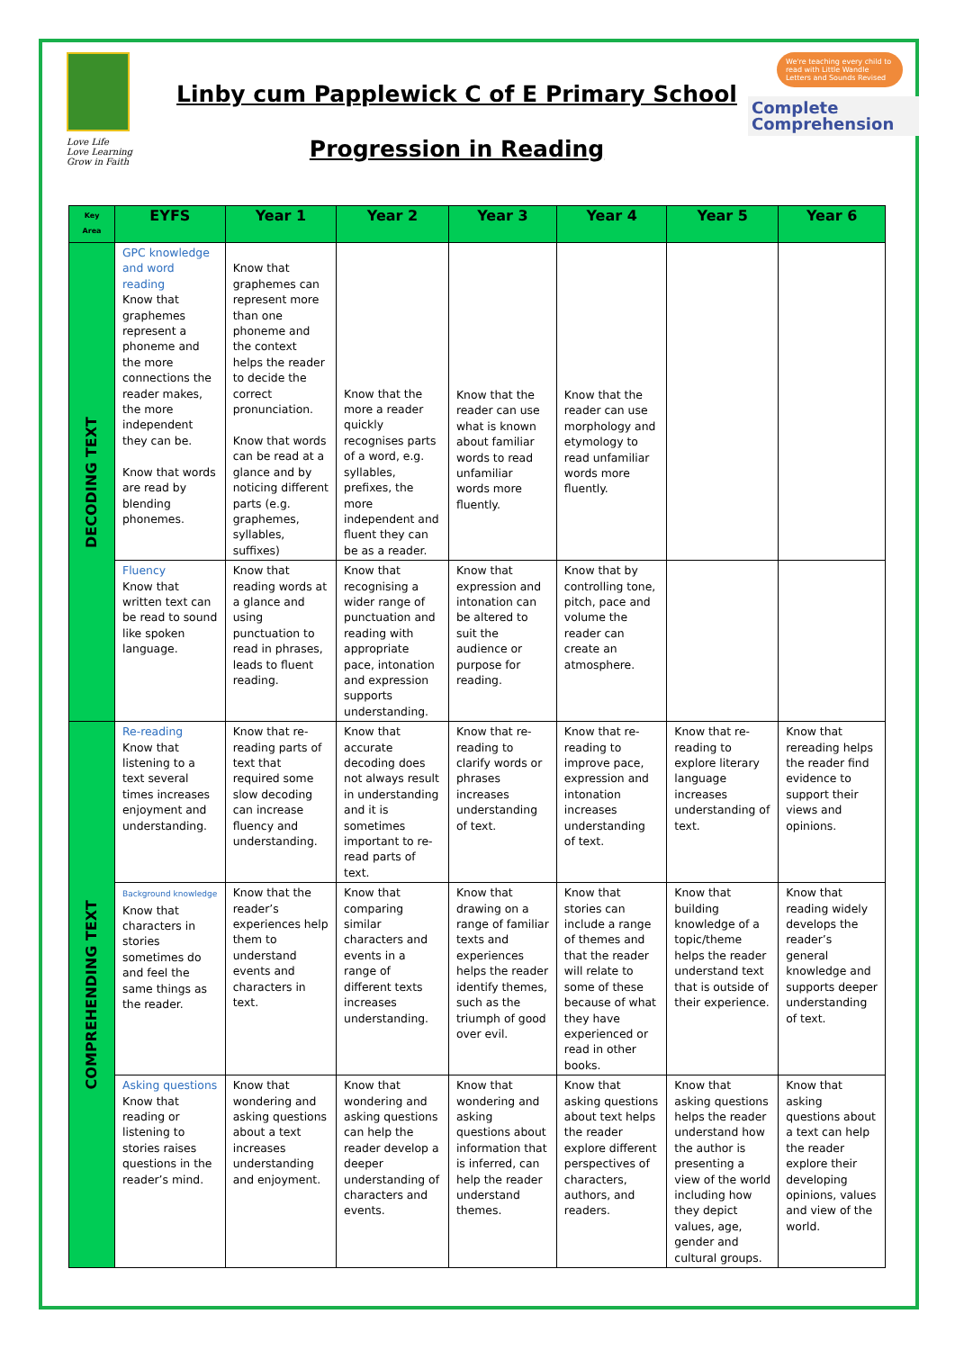Love Life
Love Learning
Grow in Faith
Linby cum Papplewick C of E Primary School
Progression in Reading
We're teaching every child to read with Little Wandle Letters and Sounds Revised
Complete
Comprehension
| Key Area | EYFS | Year 1 | Year 2 | Year 3 | Year 4 | Year 5 | Year 6 |
| --- | --- | --- | --- | --- | --- | --- | --- |
| DECODING TEXT | GPC knowledge and word reading Know that graphemes represent a phoneme and the more connections the reader makes, the more independent they can be. Know that words are read by blending phonemes. | Know that graphemes can represent more than one phoneme and the context helps the reader to decide the correct pronunciation. Know that words can be read at a glance and by noticing different parts (e.g. graphemes, syllables, suffixes) | Know that the more a reader quickly recognises parts of a word, e.g. syllables, prefixes, the more independent and fluent they can be as a reader. | Know that the reader can use what is known about familiar words to read unfamiliar words more fluently. | Know that the reader can use morphology and etymology to read unfamiliar words more fluently. | | |
| | Fluency Know that written text can be read to sound like spoken language. | Know that reading words at a glance and using punctuation to read in phrases, leads to fluent reading. | Know that recognising a wider range of punctuation and reading with appropriate pace, intonation and expression supports understanding. | Know that expression and intonation can be altered to suit the audience or purpose for reading. | Know that by controlling tone, pitch, pace and volume the reader can create an atmosphere. | | |
| COMPREHENDING TEXT | Re-reading Know that listening to a text several times increases enjoyment and understanding. | Know that re-reading parts of text that required some slow decoding can increase fluency and understanding. | Know that accurate decoding does not always result in understanding and it is sometimes important to re-read parts of text. | Know that re-reading to clarify words or phrases increases understanding of text. | Know that re-reading to improve pace, expression and intonation increases understanding of text. | Know that re-reading to explore literary language increases understanding of text. | Know that rereading helps the reader find evidence to support their views and opinions. |
| | Background knowledge Know that characters in stories sometimes do and feel the same things as the reader. | Know that the reader’s experiences help them to understand events and characters in text. | Know that comparing similar characters and events in a range of different texts increases understanding. | Know that drawing on a range of familiar texts and experiences helps the reader identify themes, such as the triumph of good over evil. | Know that stories can include a range of themes and that the reader will relate to some of these because of what they have experienced or read in other books. | Know that building knowledge of a topic/theme helps the reader understand text that is outside of their experience. | Know that reading widely develops the reader’s general knowledge and supports deeper understanding of text. |
| | Asking questions Know that reading or listening to stories raises questions in the reader’s mind. | Know that wondering and asking questions about a text increases understanding and enjoyment. | Know that wondering and asking questions can help the reader develop a deeper understanding of characters and events. | Know that wondering and asking questions about information that is inferred, can help the reader understand themes. | Know that asking questions about text helps the reader explore different perspectives of characters, authors, and readers. | Know that asking questions helps the reader understand how the author is presenting a view of the world including how they depict values, age, gender and cultural groups. | Know that asking questions about a text can help the reader explore their developing opinions, values and view of the world. |